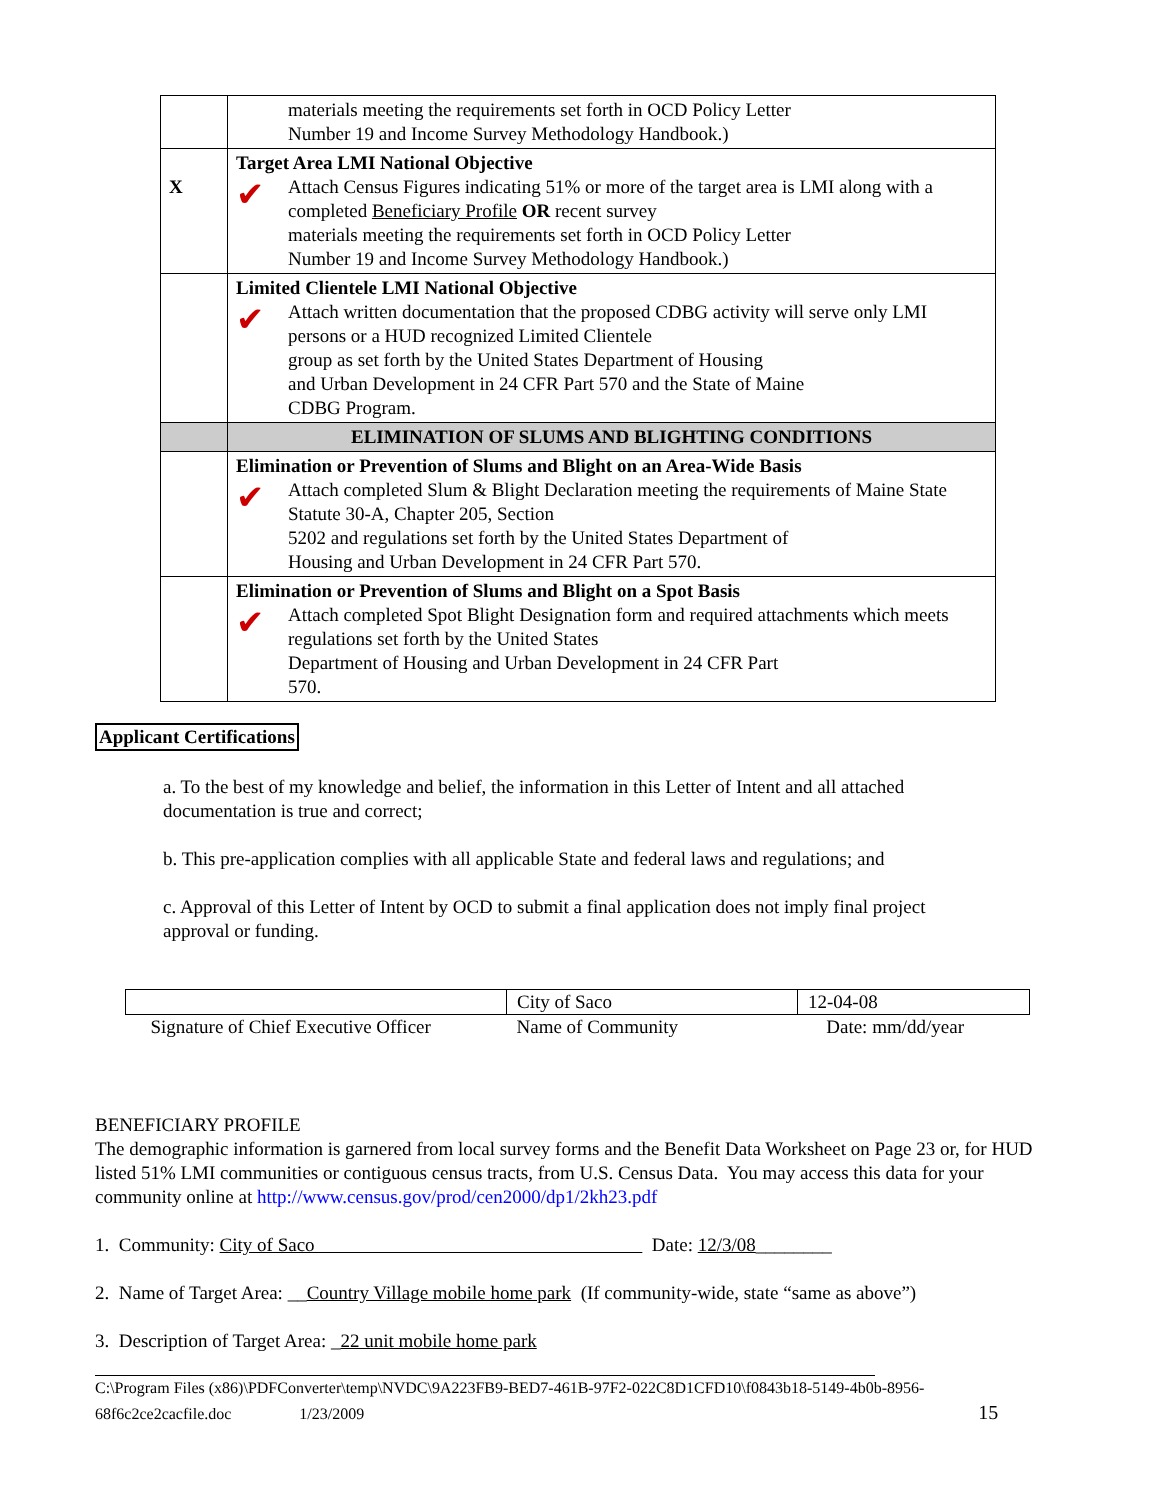| | materials meeting the requirements set forth in OCD Policy Letter Number 19 and Income Survey Methodology Handbook.) |
| X | Target Area LMI National Objective ✔ Attach Census Figures indicating 51% or more of the target area is LMI along with a completed Beneficiary Profile OR recent survey materials meeting the requirements set forth in OCD Policy Letter Number 19 and Income Survey Methodology Handbook.) |
| | Limited Clientele LMI National Objective ✔ Attach written documentation that the proposed CDBG activity will serve only LMI persons or a HUD recognized Limited Clientele group as set forth by the United States Department of Housing and Urban Development in 24 CFR Part 570 and the State of Maine CDBG Program. |
| | ELIMINATION OF SLUMS AND BLIGHTING CONDITIONS |
| | Elimination or Prevention of Slums and Blight on an Area-Wide Basis ✔ Attach completed Slum & Blight Declaration meeting the requirements of Maine State Statute 30-A, Chapter 205, Section 5202 and regulations set forth by the United States Department of Housing and Urban Development in 24 CFR Part 570. |
| | Elimination or Prevention of Slums and Blight on a Spot Basis ✔ Attach completed Spot Blight Designation form and required attachments which meets regulations set forth by the United States Department of Housing and Urban Development in 24 CFR Part 570. |
Applicant Certifications
a. To the best of my knowledge and belief, the information in this Letter of Intent and all attached documentation is true and correct;
b. This pre-application complies with all applicable State and federal laws and regulations; and
c. Approval of this Letter of Intent by OCD to submit a final application does not imply final project approval or funding.
| | City of Saco | 12-04-08 |
| Signature of Chief Executive Officer | Name of Community | Date: mm/dd/year |
BENEFICIARY PROFILE
The demographic information is garnered from local survey forms and the Benefit Data Worksheet on Page 23 or, for HUD listed 51% LMI communities or contiguous census tracts, from U.S. Census Data. You may access this data for your community online at http://www.census.gov/prod/cen2000/dp1/2kh23.pdf
1. Community: City of Saco Date: 12/3/08________
2. Name of Target Area: __Country Village mobile home park (If community-wide, state “same as above”)
3. Description of Target Area: _22 unit mobile home park
C:\Program Files (x86)\PDFConverter\temp\NVDC\9A223FB9-BED7-461B-97F2-022C8D1CFD10\f0843b18-5149-4b0b-8956-
68f6c2ce2cacfile.doc 1/23/2009 15